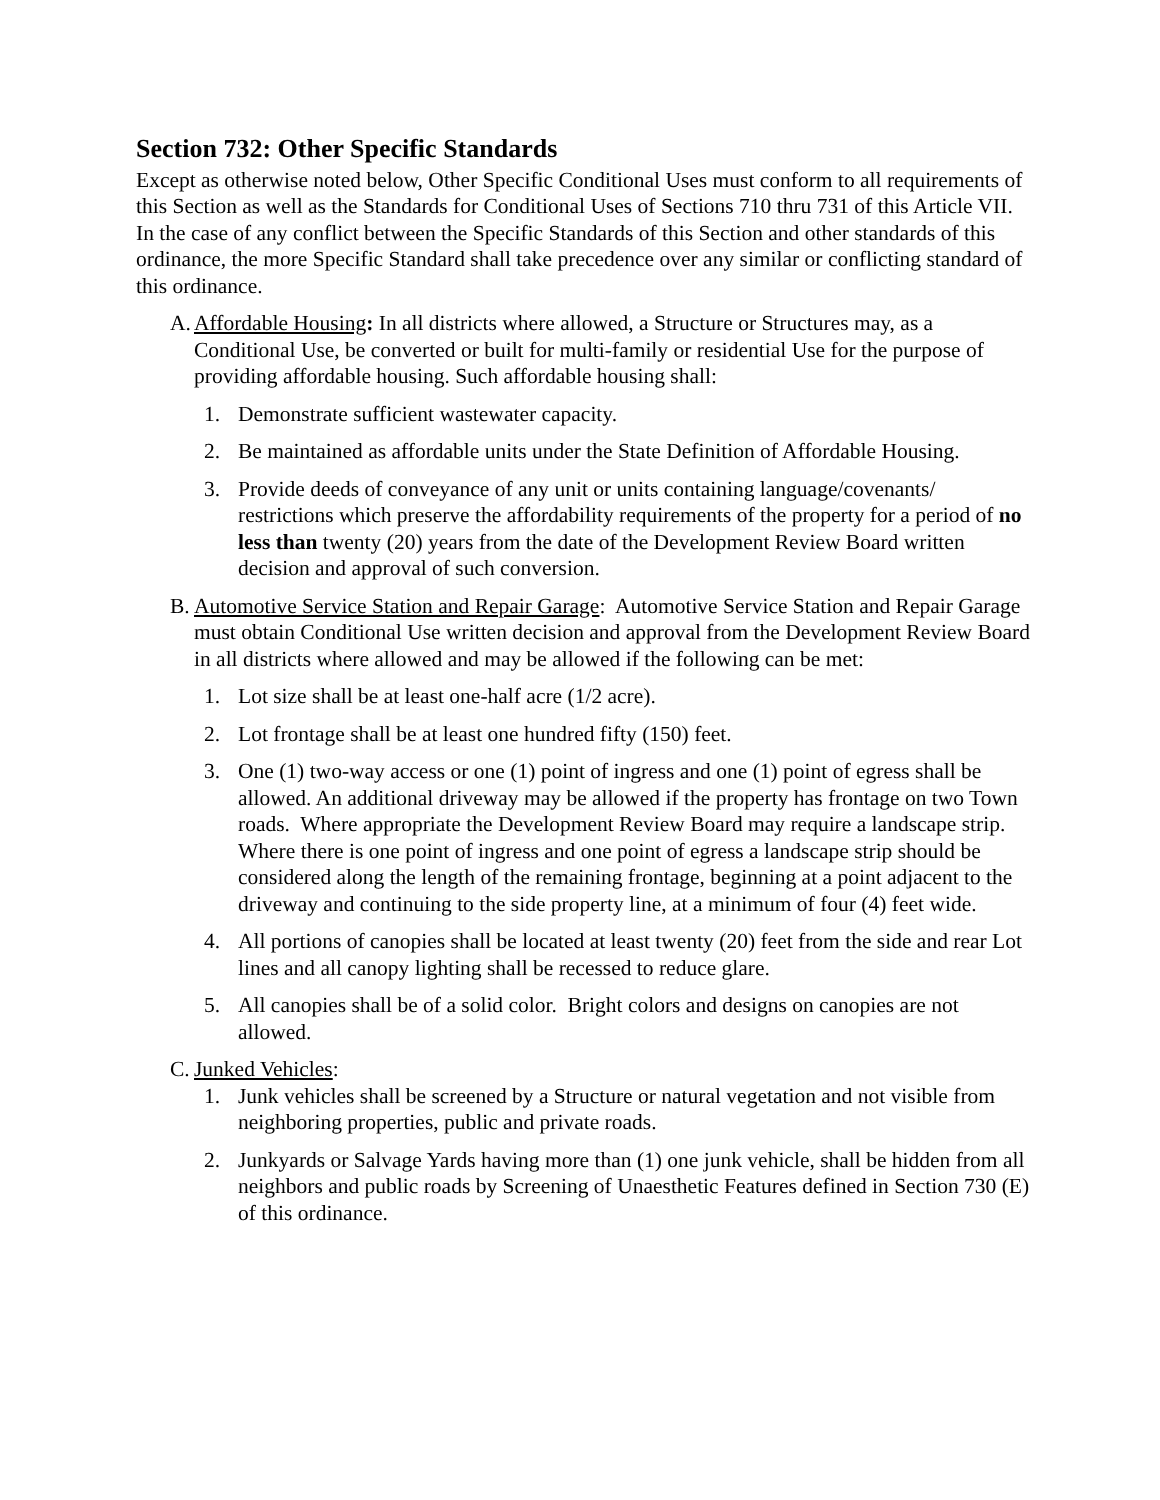Section 732: Other Specific Standards
Except as otherwise noted below, Other Specific Conditional Uses must conform to all requirements of this Section as well as the Standards for Conditional Uses of Sections 710 thru 731 of this Article VII. In the case of any conflict between the Specific Standards of this Section and other standards of this ordinance, the more Specific Standard shall take precedence over any similar or conflicting standard of this ordinance.
A.
Affordable Housing: In all districts where allowed, a Structure or Structures may, as a Conditional Use, be converted or built for multi-family or residential Use for the purpose of providing affordable housing. Such affordable housing shall:
1. Demonstrate sufficient wastewater capacity.
2. Be maintained as affordable units under the State Definition of Affordable Housing.
3. Provide deeds of conveyance of any unit or units containing language/covenants/ restrictions which preserve the affordability requirements of the property for a period of no less than twenty (20) years from the date of the Development Review Board written decision and approval of such conversion.
B.
Automotive Service Station and Repair Garage: Automotive Service Station and Repair Garage must obtain Conditional Use written decision and approval from the Development Review Board in all districts where allowed and may be allowed if the following can be met:
1. Lot size shall be at least one-half acre (1/2 acre).
2. Lot frontage shall be at least one hundred fifty (150) feet.
3. One (1) two-way access or one (1) point of ingress and one (1) point of egress shall be allowed. An additional driveway may be allowed if the property has frontage on two Town roads. Where appropriate the Development Review Board may require a landscape strip. Where there is one point of ingress and one point of egress a landscape strip should be considered along the length of the remaining frontage, beginning at a point adjacent to the driveway and continuing to the side property line, at a minimum of four (4) feet wide.
4. All portions of canopies shall be located at least twenty (20) feet from the side and rear Lot lines and all canopy lighting shall be recessed to reduce glare.
5. All canopies shall be of a solid color. Bright colors and designs on canopies are not allowed.
C.
Junked Vehicles:
1. Junk vehicles shall be screened by a Structure or natural vegetation and not visible from neighboring properties, public and private roads.
2. Junkyards or Salvage Yards having more than (1) one junk vehicle, shall be hidden from all neighbors and public roads by Screening of Unaesthetic Features defined in Section 730 (E) of this ordinance.